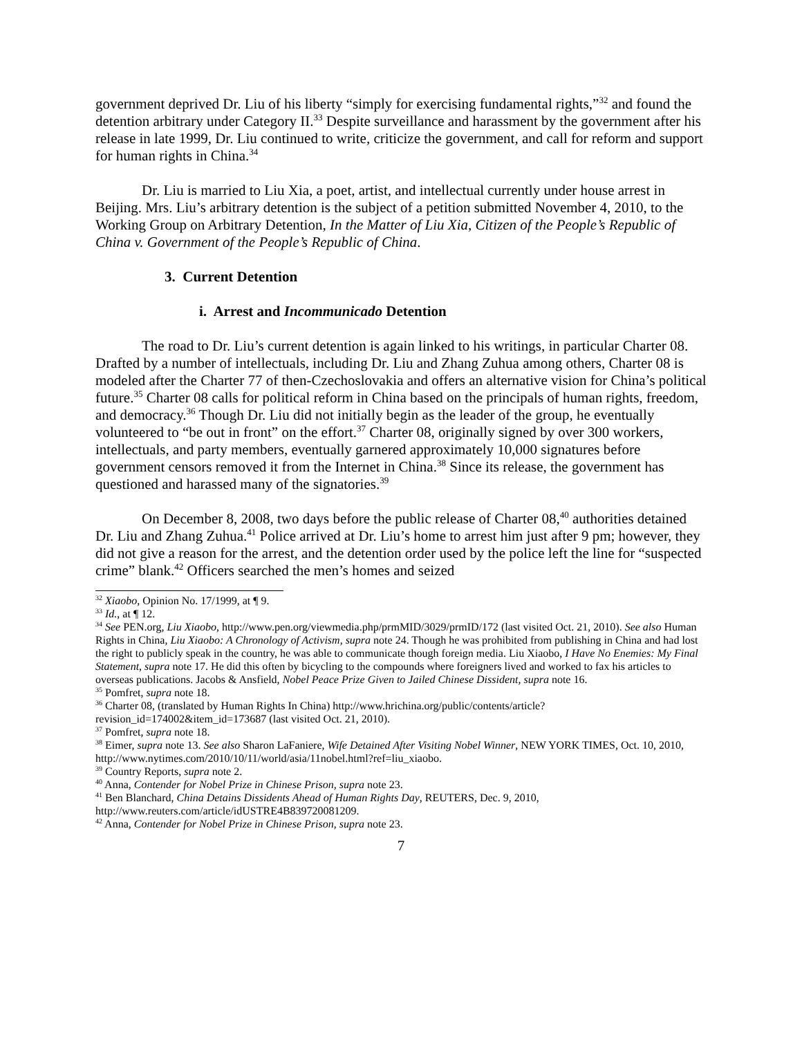government deprived Dr. Liu of his liberty “simply for exercising fundamental rights,”<sup>32</sup> and found the detention arbitrary under Category II.<sup>33</sup> Despite surveillance and harassment by the government after his release in late 1999, Dr. Liu continued to write, criticize the government, and call for reform and support for human rights in China.<sup>34</sup>
Dr. Liu is married to Liu Xia, a poet, artist, and intellectual currently under house arrest in Beijing. Mrs. Liu’s arbitrary detention is the subject of a petition submitted November 4, 2010, to the Working Group on Arbitrary Detention, In the Matter of Liu Xia, Citizen of the People’s Republic of China v. Government of the People’s Republic of China.
3. Current Detention
i. Arrest and Incommunicado Detention
The road to Dr. Liu’s current detention is again linked to his writings, in particular Charter 08. Drafted by a number of intellectuals, including Dr. Liu and Zhang Zuhua among others, Charter 08 is modeled after the Charter 77 of then-Czechoslovakia and offers an alternative vision for China’s political future.<sup>35</sup> Charter 08 calls for political reform in China based on the principals of human rights, freedom, and democracy.<sup>36</sup> Though Dr. Liu did not initially begin as the leader of the group, he eventually volunteered to “be out in front” on the effort.<sup>37</sup> Charter 08, originally signed by over 300 workers, intellectuals, and party members, eventually garnered approximately 10,000 signatures before government censors removed it from the Internet in China.<sup>38</sup> Since its release, the government has questioned and harassed many of the signatories.<sup>39</sup>
On December 8, 2008, two days before the public release of Charter 08,<sup>40</sup> authorities detained Dr. Liu and Zhang Zuhua.<sup>41</sup> Police arrived at Dr. Liu’s home to arrest him just after 9 pm; however, they did not give a reason for the arrest, and the detention order used by the police left the line for “suspected crime” blank.<sup>42</sup> Officers searched the men’s homes and seized
<sup>32</sup> Xiaobo, Opinion No. 17/1999, at ¶ 9.
<sup>33</sup> Id., at ¶ 12.
<sup>34</sup> See PEN.org, Liu Xiaobo, http://www.pen.org/viewmedia.php/prmMID/3029/prmID/172 (last visited Oct. 21, 2010). See also Human Rights in China, Liu Xiaobo: A Chronology of Activism, supra note 24. Though he was prohibited from publishing in China and had lost the right to publicly speak in the country, he was able to communicate though foreign media. Liu Xiaobo, I Have No Enemies: My Final Statement, supra note 17. He did this often by bicycling to the compounds where foreigners lived and worked to fax his articles to overseas publications. Jacobs & Ansfield, Nobel Peace Prize Given to Jailed Chinese Dissident, supra note 16.
<sup>35</sup> Pomfret, supra note 18.
<sup>36</sup> Charter 08, (translated by Human Rights In China) http://www.hrichina.org/public/contents/article?revision_id=174002&item_id=173687 (last visited Oct. 21, 2010).
<sup>37</sup> Pomfret, supra note 18.
<sup>38</sup> Eimer, supra note 13. See also Sharon LaFaniere, Wife Detained After Visiting Nobel Winner, NEW YORK TIMES, Oct. 10, 2010, http://www.nytimes.com/2010/10/11/world/asia/11nobel.html?ref=liu_xiaobo.
<sup>39</sup> Country Reports, supra note 2.
<sup>40</sup> Anna, Contender for Nobel Prize in Chinese Prison, supra note 23.
<sup>41</sup> Ben Blanchard, China Detains Dissidents Ahead of Human Rights Day, REUTERS, Dec. 9, 2010, http://www.reuters.com/article/idUSTRE4B839720081209.
<sup>42</sup> Anna, Contender for Nobel Prize in Chinese Prison, supra note 23.
7